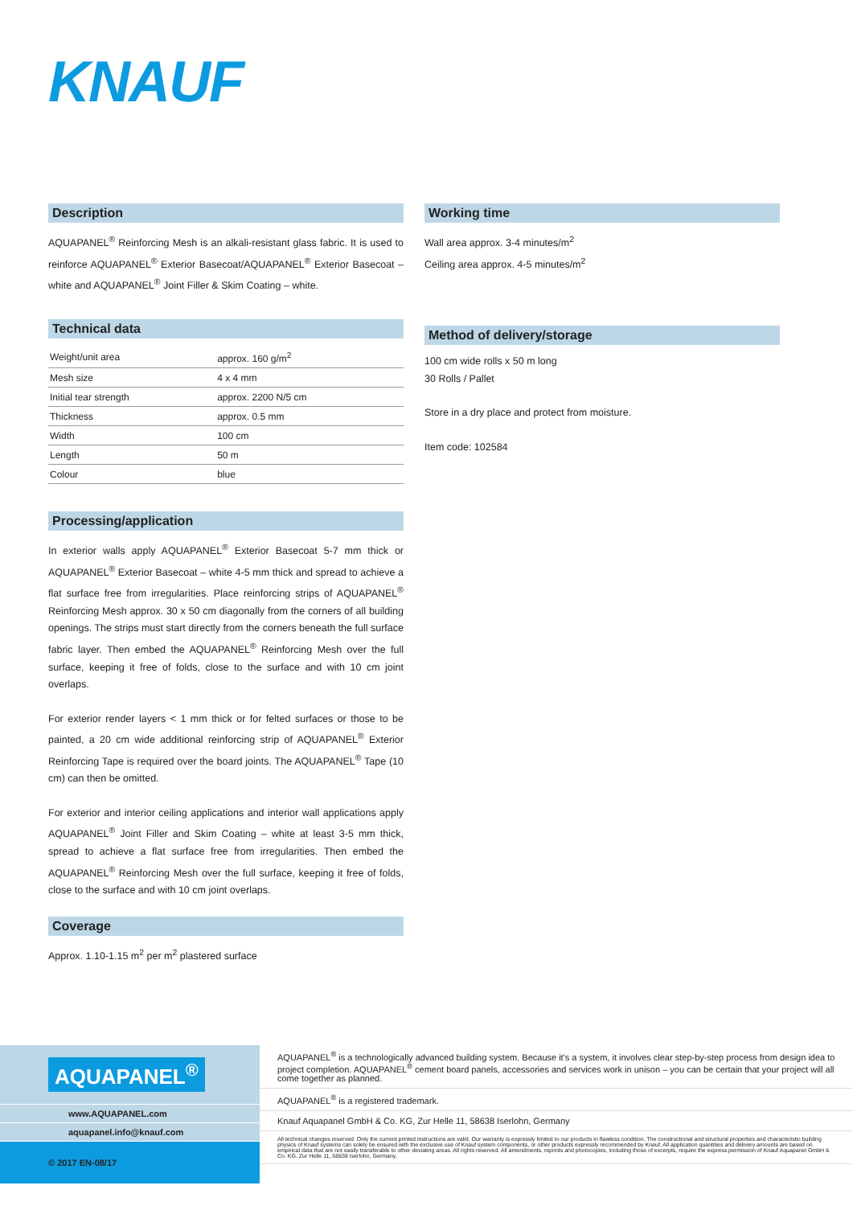KNAUF
Description
AQUAPANEL<sup>®</sup> Reinforcing Mesh is an alkali-resistant glass fabric. It is used to reinforce AQUAPANEL<sup>®</sup> Exterior Basecoat/AQUAPANEL<sup>®</sup> Exterior Basecoat – white and AQUAPANEL<sup>®</sup> Joint Filler & Skim Coating – white.
Technical data
| Weight/unit area | approx. 160 g/m<sup>2</sup> |
| Mesh size | 4 x 4 mm |
| Initial tear strength | approx. 2200 N/5 cm |
| Thickness | approx. 0.5 mm |
| Width | 100 cm |
| Length | 50 m |
| Colour | blue |
Processing/application
In exterior walls apply AQUAPANEL<sup>®</sup> Exterior Basecoat 5-7 mm thick or AQUAPANEL<sup>®</sup> Exterior Basecoat – white 4-5 mm thick and spread to achieve a flat surface free from irregularities. Place reinforcing strips of AQUAPANEL<sup>®</sup> Reinforcing Mesh approx. 30 x 50 cm diagonally from the corners of all building openings. The strips must start directly from the corners beneath the full surface fabric layer. Then embed the AQUAPANEL<sup>®</sup> Reinforcing Mesh over the full surface, keeping it free of folds, close to the surface and with 10 cm joint overlaps.
For exterior render layers < 1 mm thick or for felted surfaces or those to be painted, a 20 cm wide additional reinforcing strip of AQUAPANEL<sup>®</sup> Exterior Reinforcing Tape is required over the board joints. The AQUAPANEL<sup>®</sup> Tape (10 cm) can then be omitted.
For exterior and interior ceiling applications and interior wall applications apply AQUAPANEL<sup>®</sup> Joint Filler and Skim Coating – white at least 3-5 mm thick, spread to achieve a flat surface free from irregularities. Then embed the AQUAPANEL<sup>®</sup> Reinforcing Mesh over the full surface, keeping it free of folds, close to the surface and with 10 cm joint overlaps.
Coverage
Approx. 1.10-1.15 m<sup>2</sup> per m<sup>2</sup> plastered surface
Working time
Wall area approx. 3-4 minutes/m<sup>2</sup>
Ceiling area approx. 4-5 minutes/m<sup>2</sup>
Method of delivery/storage
100 cm wide rolls x 50 m long
30 Rolls / Pallet
Store in a dry place and protect from moisture.
Item code: 102584
AQUAPANEL<sup>®</sup>
www.AQUAPANEL.com
aquapanel.info@knauf.com
© 2017 EN-08/17
AQUAPANEL<sup>®</sup> is a technologically advanced building system. Because it's a system, it involves clear step-by-step process from design idea to project completion. AQUAPANEL<sup>®</sup> cement board panels, accessories and services work in unison – you can be certain that your project will all come together as planned.
AQUAPANEL<sup>®</sup> is a registered trademark.
Knauf Aquapanel GmbH & Co. KG, Zur Helle 11, 58638 Iserlohn, Germany
All technical changes reserved. Only the current printed instructions are valid. Our warranty is expressly limited to our products in flawless condition. The constructional and structural properties and characteristic building physics of Knauf systems can solely be ensured with the exclusive use of Knauf system components, or other products expressly recommended by Knauf. All application quantities and delivery amounts are based on empirical data that are not easily transferable to other deviating areas. All rights reserved. All amendments, reprints and photocopies, including those of excerpts, require the express permission of Knauf Aquapanel GmbH & Co. KG, Zur Helle 11, 58638 Iserlohn, Germany.